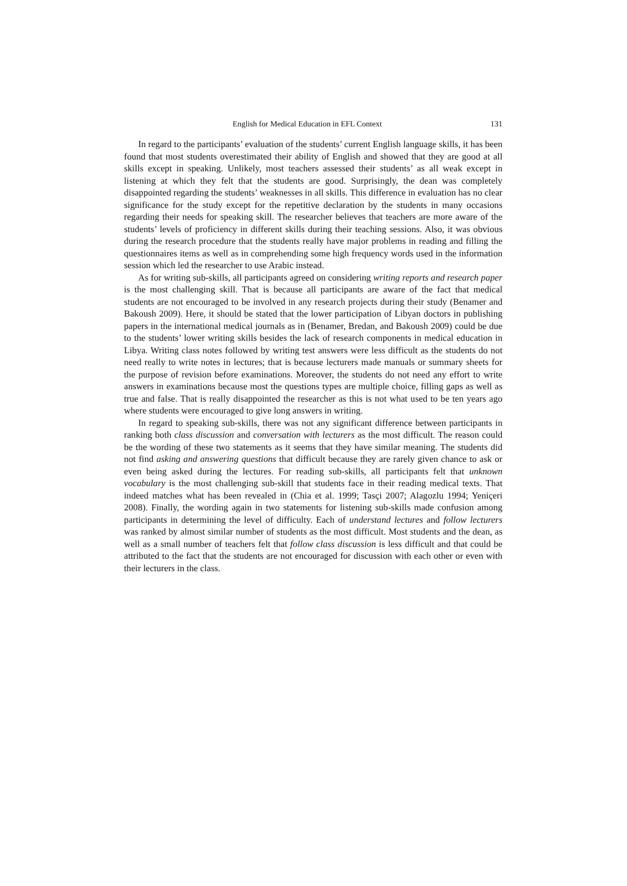English for Medical Education in EFL Context 131
In regard to the participants’ evaluation of the students’ current English language skills, it has been found that most students overestimated their ability of English and showed that they are good at all skills except in speaking. Unlikely, most teachers assessed their students’ as all weak except in listening at which they felt that the students are good. Surprisingly, the dean was completely disappointed regarding the students’ weaknesses in all skills. This difference in evaluation has no clear significance for the study except for the repetitive declaration by the students in many occasions regarding their needs for speaking skill. The researcher believes that teachers are more aware of the students’ levels of proficiency in different skills during their teaching sessions. Also, it was obvious during the research procedure that the students really have major problems in reading and filling the questionnaires items as well as in comprehending some high frequency words used in the information session which led the researcher to use Arabic instead.
As for writing sub-skills, all participants agreed on considering writing reports and research paper is the most challenging skill. That is because all participants are aware of the fact that medical students are not encouraged to be involved in any research projects during their study (Benamer and Bakoush 2009). Here, it should be stated that the lower participation of Libyan doctors in publishing papers in the international medical journals as in (Benamer, Bredan, and Bakoush 2009) could be due to the students’ lower writing skills besides the lack of research components in medical education in Libya. Writing class notes followed by writing test answers were less difficult as the students do not need really to write notes in lectures; that is because lecturers made manuals or summary sheets for the purpose of revision before examinations. Moreover, the students do not need any effort to write answers in examinations because most the questions types are multiple choice, filling gaps as well as true and false. That is really disappointed the researcher as this is not what used to be ten years ago where students were encouraged to give long answers in writing.
In regard to speaking sub-skills, there was not any significant difference between participants in ranking both class discussion and conversation with lecturers as the most difficult. The reason could be the wording of these two statements as it seems that they have similar meaning. The students did not find asking and answering questions that difficult because they are rarely given chance to ask or even being asked during the lectures. For reading sub-skills, all participants felt that unknown vocabulary is the most challenging sub-skill that students face in their reading medical texts. That indeed matches what has been revealed in (Chia et al. 1999; Tasçi 2007; Alagozlu 1994; Yeniçeri 2008). Finally, the wording again in two statements for listening sub-skills made confusion among participants in determining the level of difficulty. Each of understand lectures and follow lecturers was ranked by almost similar number of students as the most difficult. Most students and the dean, as well as a small number of teachers felt that follow class discussion is less difficult and that could be attributed to the fact that the students are not encouraged for discussion with each other or even with their lecturers in the class.